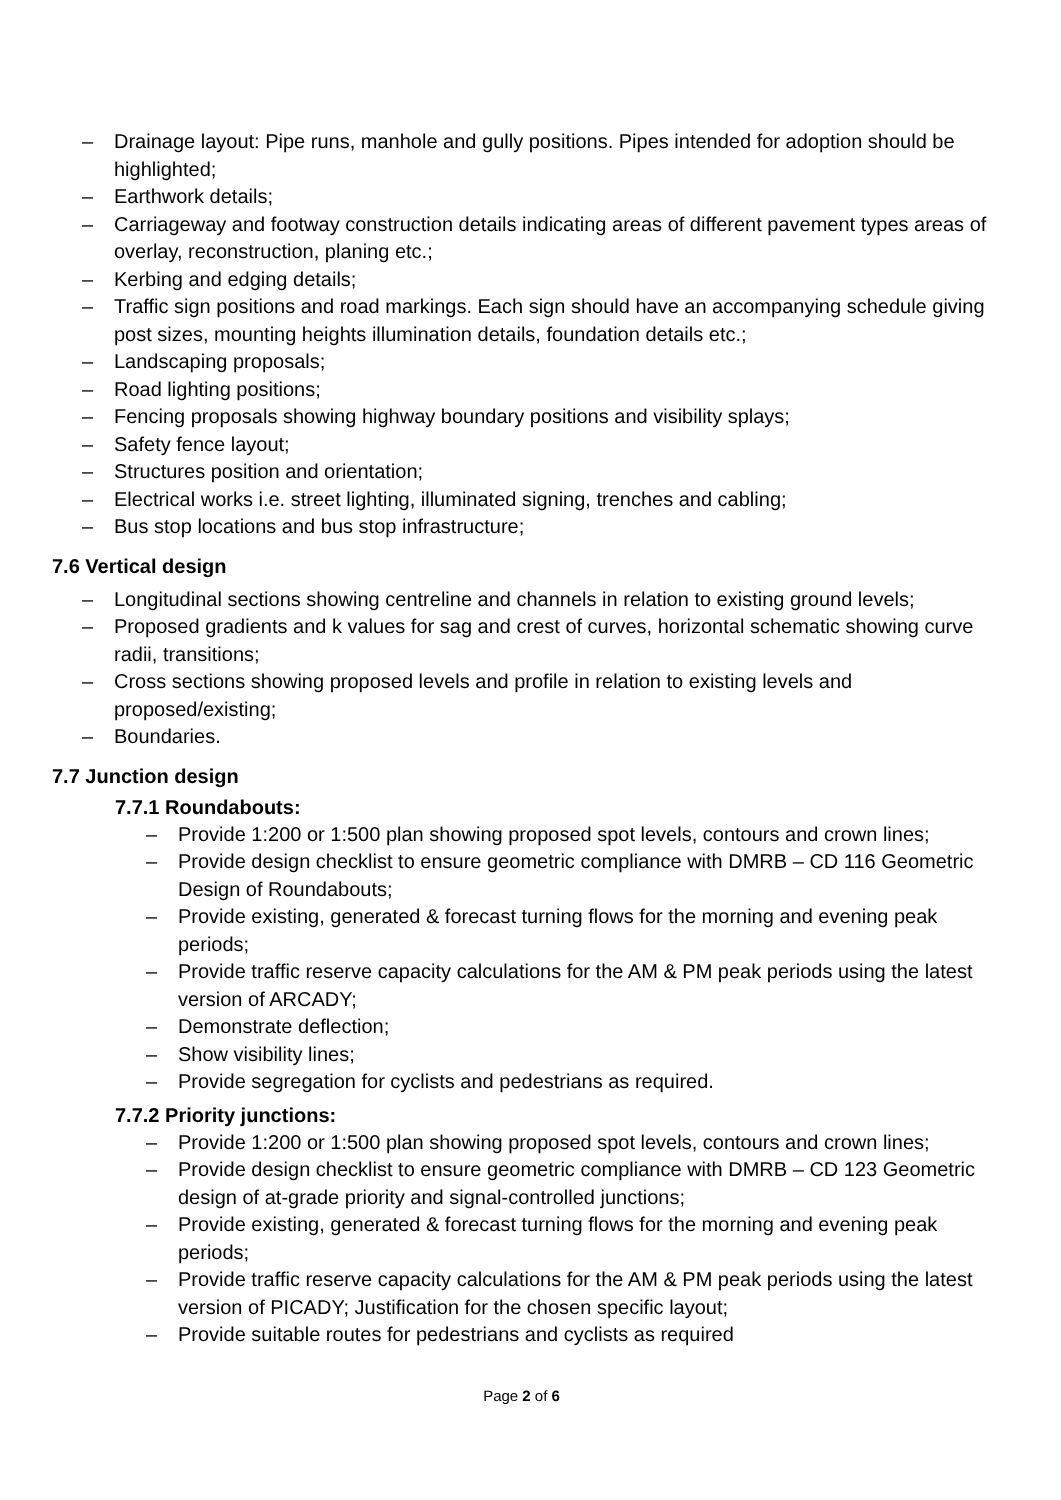– Drainage layout: Pipe runs, manhole and gully positions. Pipes intended for adoption should be highlighted;
– Earthwork details;
– Carriageway and footway construction details indicating areas of different pavement types areas of overlay, reconstruction, planing etc.;
– Kerbing and edging details;
– Traffic sign positions and road markings. Each sign should have an accompanying schedule giving post sizes, mounting heights illumination details, foundation details etc.;
– Landscaping proposals;
– Road lighting positions;
– Fencing proposals showing highway boundary positions and visibility splays;
– Safety fence layout;
– Structures position and orientation;
– Electrical works i.e. street lighting, illuminated signing, trenches and cabling;
– Bus stop locations and bus stop infrastructure;
7.6 Vertical design
– Longitudinal sections showing centreline and channels in relation to existing ground levels;
– Proposed gradients and k values for sag and crest of curves, horizontal schematic showing curve radii, transitions;
– Cross sections showing proposed levels and profile in relation to existing levels and proposed/existing;
– Boundaries.
7.7 Junction design
7.7.1 Roundabouts:
– Provide 1:200 or 1:500 plan showing proposed spot levels, contours and crown lines;
– Provide design checklist to ensure geometric compliance with DMRB – CD 116 Geometric Design of Roundabouts;
– Provide existing, generated & forecast turning flows for the morning and evening peak periods;
– Provide traffic reserve capacity calculations for the AM & PM peak periods using the latest version of ARCADY;
– Demonstrate deflection;
– Show visibility lines;
– Provide segregation for cyclists and pedestrians as required.
7.7.2 Priority junctions:
– Provide 1:200 or 1:500 plan showing proposed spot levels, contours and crown lines;
– Provide design checklist to ensure geometric compliance with DMRB – CD 123 Geometric design of at-grade priority and signal-controlled junctions;
– Provide existing, generated & forecast turning flows for the morning and evening peak periods;
– Provide traffic reserve capacity calculations for the AM & PM peak periods using the latest version of PICADY; Justification for the chosen specific layout;
– Provide suitable routes for pedestrians and cyclists as required
Page 2 of 6